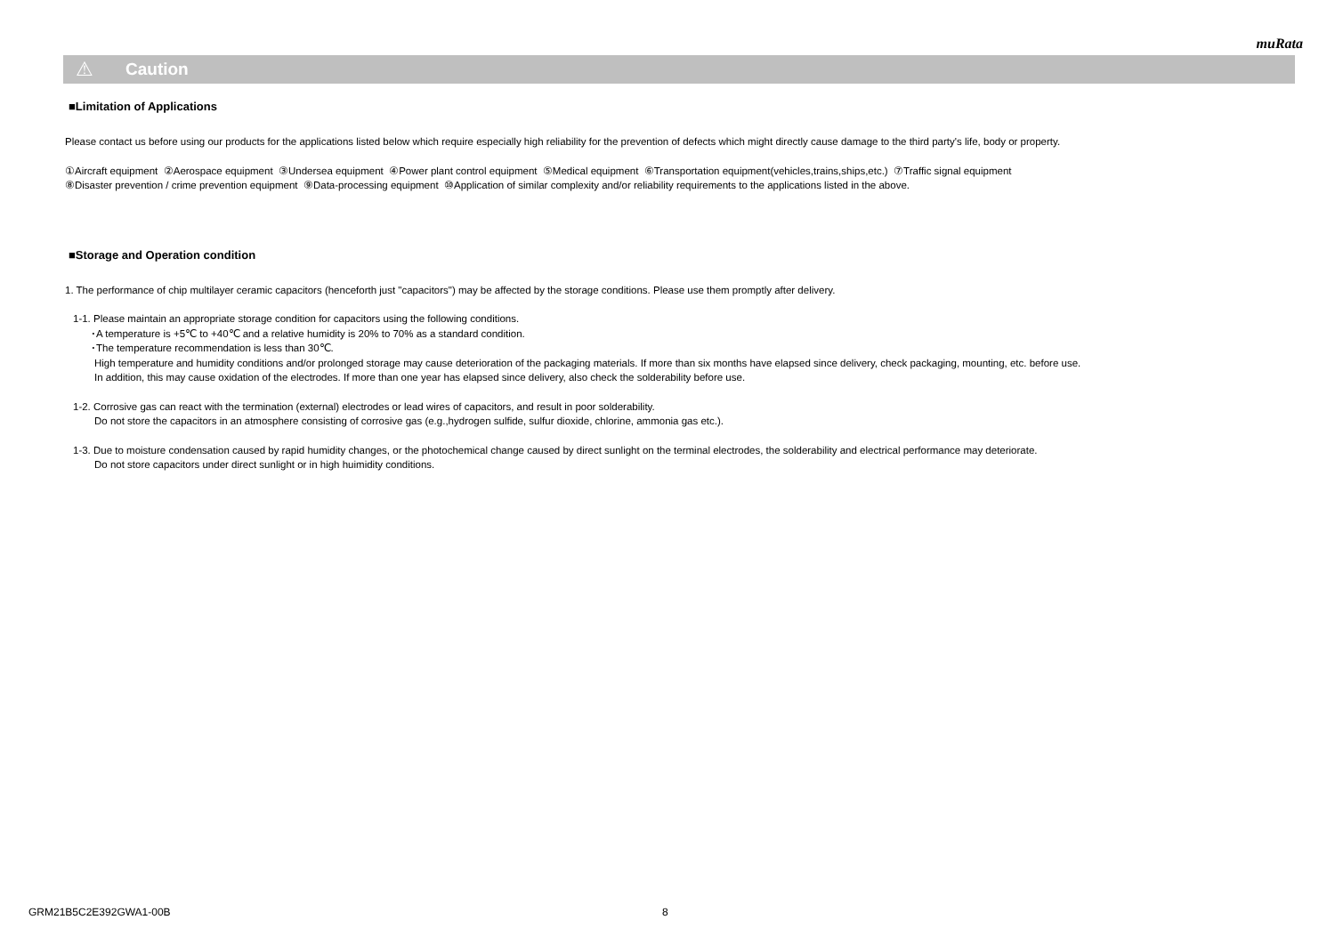muRata
⚠ Caution
■Limitation of Applications
Please contact us before using our products for the applications listed below which require especially high reliability for the prevention of defects which might directly cause damage to the third party's life, body or property.
①Aircraft equipment ②Aerospace equipment ③Undersea equipment ④Power plant control equipment ⑤Medical equipment ⑥Transportation equipment(vehicles,trains,ships,etc.) ⑦Traffic signal equipment
⑧Disaster prevention / crime prevention equipment ⑨Data-processing equipment ⑩Application of similar complexity and/or reliability requirements to the applications listed in the above.
■Storage and Operation condition
1. The performance of chip multilayer ceramic capacitors (henceforth just "capacitors") may be affected by the storage conditions. Please use them promptly after delivery.
1-1. Please maintain an appropriate storage condition for capacitors using the following conditions.
･A temperature is +5℃ to +40℃ and a relative humidity is 20% to 70% as a standard condition.
･The temperature recommendation is less than 30℃.
High temperature and humidity conditions and/or prolonged storage may cause deterioration of the packaging materials. If more than six months have elapsed since delivery, check packaging, mounting, etc. before use.
In addition, this may cause oxidation of the electrodes. If more than one year has elapsed since delivery, also check the solderability before use.
1-2. Corrosive gas can react with the termination (external) electrodes or lead wires of capacitors, and result in poor solderability.
Do not store the capacitors in an atmosphere consisting of corrosive gas (e.g.,hydrogen sulfide, sulfur dioxide, chlorine, ammonia gas etc.).
1-3. Due to moisture condensation caused by rapid humidity changes, or the photochemical change caused by direct sunlight on the terminal electrodes, the solderability and electrical performance may deteriorate.
Do not store capacitors under direct sunlight or in high huimidity conditions.
GRM21B5C2E392GWA1-00B 8